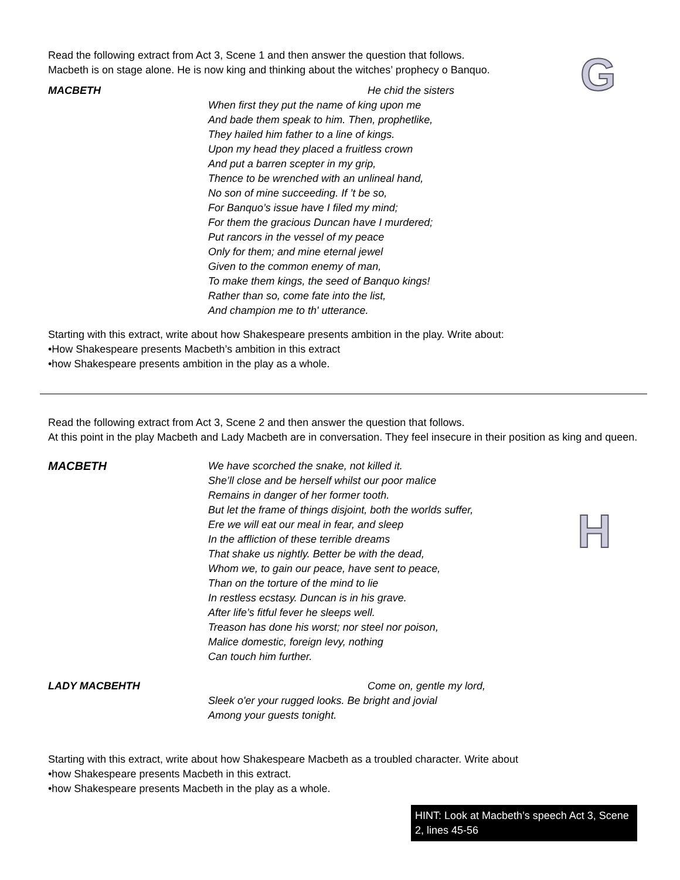G
H
Read the following extract from Act 3, Scene 1 and then answer the question that follows.
Macbeth is on stage alone. He is now king and thinking about the witches’ prophecy o Banquo.
MACBETH He chid the sisters
When first they put the name of king upon me
And bade them speak to him. Then, prophetlike,
They hailed him father to a line of kings.
Upon my head they placed a fruitless crown
And put a barren scepter in my grip,
Thence to be wrenched with an unlineal hand,
No son of mine succeeding. If ’t be so,
For Banquo’s issue have I filed my mind;
For them the gracious Duncan have I murdered;
Put rancors in the vessel of my peace
Only for them; and mine eternal jewel
Given to the common enemy of man,
To make them kings, the seed of Banquo kings!
Rather than so, come fate into the list,
And champion me to th' utterance.
Starting with this extract, write about how Shakespeare presents ambition in the play. Write about:
•How Shakespeare presents Macbeth’s ambition in this extract
•how Shakespeare presents ambition in the play as a whole.
Read the following extract from Act 3, Scene 2 and then answer the question that follows.
At this point in the play Macbeth and Lady Macbeth are in conversation. They feel insecure in their position as king and queen.
MACBETH We have scorched the snake, not killed it.
She’ll close and be herself whilst our poor malice
Remains in danger of her former tooth.
But let the frame of things disjoint, both the worlds suffer,
Ere we will eat our meal in fear, and sleep
In the affliction of these terrible dreams
That shake us nightly. Better be with the dead,
Whom we, to gain our peace, have sent to peace,
Than on the torture of the mind to lie
In restless ecstasy. Duncan is in his grave.
After life’s fitful fever he sleeps well.
Treason has done his worst; nor steel nor poison,
Malice domestic, foreign levy, nothing
Can touch him further.
LADY MACBEHTH Come on, gentle my lord,
Sleek o'er your rugged looks. Be bright and jovial
Among your guests tonight.
Starting with this extract, write about how Shakespeare Macbeth as a troubled character. Write about
•how Shakespeare presents Macbeth in this extract.
•how Shakespeare presents Macbeth in the play as a whole.
HINT: Look at Macbeth’s speech Act 3, Scene 2, lines 45-56